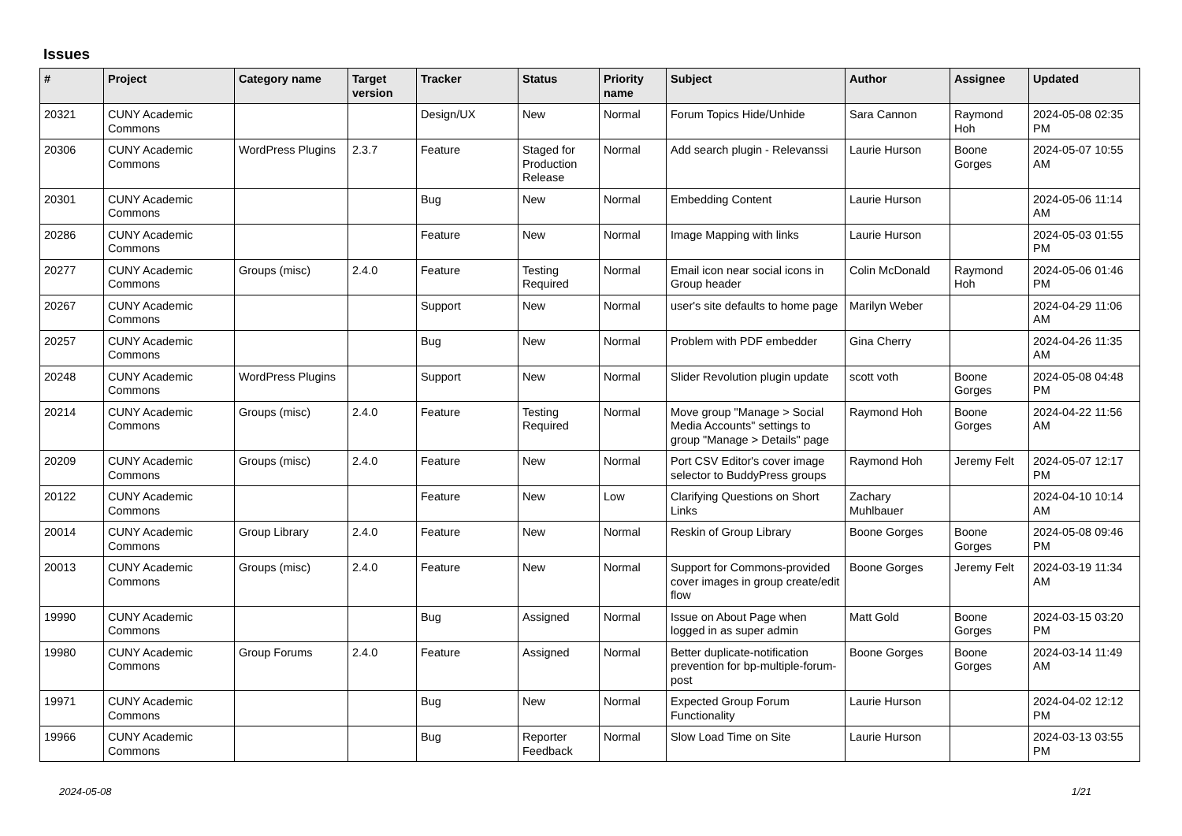Issues
| # | Project | Category name | Target version | Tracker | Status | Priority name | Subject | Author | Assignee | Updated |
| --- | --- | --- | --- | --- | --- | --- | --- | --- | --- | --- |
| 20321 | CUNY Academic Commons | | | Design/UX | New | Normal | Forum Topics Hide/Unhide | Sara Cannon | Raymond Hoh | 2024-05-08 02:35 PM |
| 20306 | CUNY Academic Commons | WordPress Plugins | 2.3.7 | Feature | Staged for Production Release | Normal | Add search plugin - Relevanssi | Laurie Hurson | Boone Gorges | 2024-05-07 10:55 AM |
| 20301 | CUNY Academic Commons | | | Bug | New | Normal | Embedding Content | Laurie Hurson | | 2024-05-06 11:14 AM |
| 20286 | CUNY Academic Commons | | | Feature | New | Normal | Image Mapping with links | Laurie Hurson | | 2024-05-03 01:55 PM |
| 20277 | CUNY Academic Commons | Groups (misc) | 2.4.0 | Feature | Testing Required | Normal | Email icon near social icons in Group header | Colin McDonald | Raymond Hoh | 2024-05-06 01:46 PM |
| 20267 | CUNY Academic Commons | | | Support | New | Normal | user's site defaults to home page | Marilyn Weber | | 2024-04-29 11:06 AM |
| 20257 | CUNY Academic Commons | | | Bug | New | Normal | Problem with PDF embedder | Gina Cherry | | 2024-04-26 11:35 AM |
| 20248 | CUNY Academic Commons | WordPress Plugins | | Support | New | Normal | Slider Revolution plugin update | scott voth | Boone Gorges | 2024-05-08 04:48 PM |
| 20214 | CUNY Academic Commons | Groups (misc) | 2.4.0 | Feature | Testing Required | Normal | Move group "Manage > Social Media Accounts" settings to group "Manage > Details" page | Raymond Hoh | Boone Gorges | 2024-04-22 11:56 AM |
| 20209 | CUNY Academic Commons | Groups (misc) | 2.4.0 | Feature | New | Normal | Port CSV Editor's cover image selector to BuddyPress groups | Raymond Hoh | Jeremy Felt | 2024-05-07 12:17 PM |
| 20122 | CUNY Academic Commons | | | Feature | New | Low | Clarifying Questions on Short Links | Zachary Muhlbauer | | 2024-04-10 10:14 AM |
| 20014 | CUNY Academic Commons | Group Library | 2.4.0 | Feature | New | Normal | Reskin of Group Library | Boone Gorges | Boone Gorges | 2024-05-08 09:46 PM |
| 20013 | CUNY Academic Commons | Groups (misc) | 2.4.0 | Feature | New | Normal | Support for Commons-provided cover images in group create/edit flow | Boone Gorges | Jeremy Felt | 2024-03-19 11:34 AM |
| 19990 | CUNY Academic Commons | | | Bug | Assigned | Normal | Issue on About Page when logged in as super admin | Matt Gold | Boone Gorges | 2024-03-15 03:20 PM |
| 19980 | CUNY Academic Commons | Group Forums | 2.4.0 | Feature | Assigned | Normal | Better duplicate-notification prevention for bp-multiple-forum-post | Boone Gorges | Boone Gorges | 2024-03-14 11:49 AM |
| 19971 | CUNY Academic Commons | | | Bug | New | Normal | Expected Group Forum Functionality | Laurie Hurson | | 2024-04-02 12:12 PM |
| 19966 | CUNY Academic Commons | | | Bug | Reporter Feedback | Normal | Slow Load Time on Site | Laurie Hurson | | 2024-03-13 03:55 PM |
2024-05-08 1/21